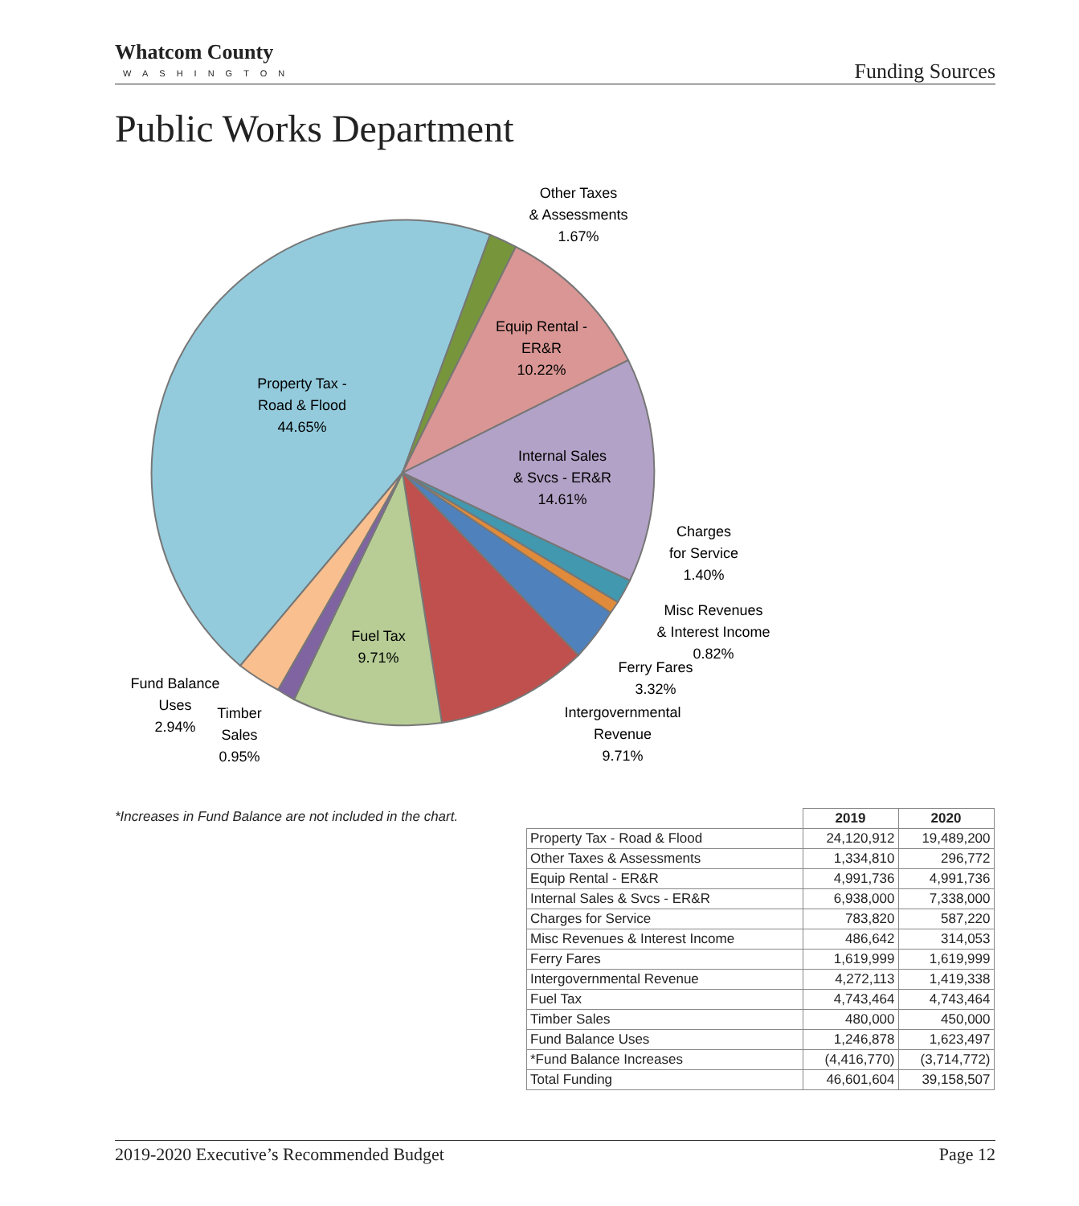Whatcom County
WASHINGTON
Funding Sources
Public Works Department
Other Taxes
& Assessments
1.67%
Equip Rental -
ER&R
10.22%
Property Tax -
Road & Flood
44.65%
Internal Sales
& Svcs - ER&R
14.61%
Charges
for Service
1.40%
Misc Revenues
& Interest Income
0.82%
Ferry Fares
3.32%
Intergovernmental
Revenue
9.71%
Fuel Tax
9.71%
Fund Balance
Uses
2.94%
Timber
Sales
0.95%
*Increases in Fund Balance are not included in the chart.
| | 2019 | 2020 |
| --- | --- | --- |
| Property Tax - Road & Flood | 24,120,912 | 19,489,200 |
| Other Taxes & Assessments | 1,334,810 | 296,772 |
| Equip Rental - ER&R | 4,991,736 | 4,991,736 |
| Internal Sales & Svcs - ER&R | 6,938,000 | 7,338,000 |
| Charges for Service | 783,820 | 587,220 |
| Misc Revenues & Interest Income | 486,642 | 314,053 |
| Ferry Fares | 1,619,999 | 1,619,999 |
| Intergovernmental Revenue | 4,272,113 | 1,419,338 |
| Fuel Tax | 4,743,464 | 4,743,464 |
| Timber Sales | 480,000 | 450,000 |
| Fund Balance Uses | 1,246,878 | 1,623,497 |
| *Fund Balance Increases | (4,416,770) | (3,714,772) |
| Total Funding | 46,601,604 | 39,158,507 |
2019-2020 Executive’s Recommended Budget Page 12